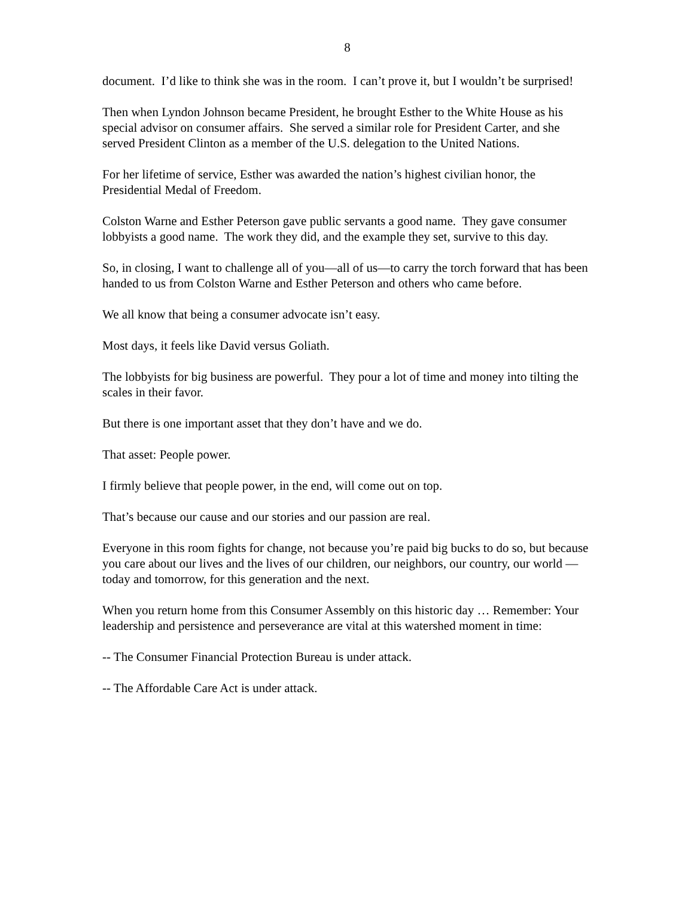8
document. I’d like to think she was in the room. I can’t prove it, but I wouldn’t be surprised!
Then when Lyndon Johnson became President, he brought Esther to the White House as his special advisor on consumer affairs. She served a similar role for President Carter, and she served President Clinton as a member of the U.S. delegation to the United Nations.
For her lifetime of service, Esther was awarded the nation’s highest civilian honor, the Presidential Medal of Freedom.
Colston Warne and Esther Peterson gave public servants a good name. They gave consumer lobbyists a good name. The work they did, and the example they set, survive to this day.
So, in closing, I want to challenge all of you—all of us—to carry the torch forward that has been handed to us from Colston Warne and Esther Peterson and others who came before.
We all know that being a consumer advocate isn’t easy.
Most days, it feels like David versus Goliath.
The lobbyists for big business are powerful. They pour a lot of time and money into tilting the scales in their favor.
But there is one important asset that they don’t have and we do.
That asset: People power.
I firmly believe that people power, in the end, will come out on top.
That’s because our cause and our stories and our passion are real.
Everyone in this room fights for change, not because you’re paid big bucks to do so, but because you care about our lives and the lives of our children, our neighbors, our country, our world —today and tomorrow, for this generation and the next.
When you return home from this Consumer Assembly on this historic day … Remember: Your leadership and persistence and perseverance are vital at this watershed moment in time:
-- The Consumer Financial Protection Bureau is under attack.
-- The Affordable Care Act is under attack.